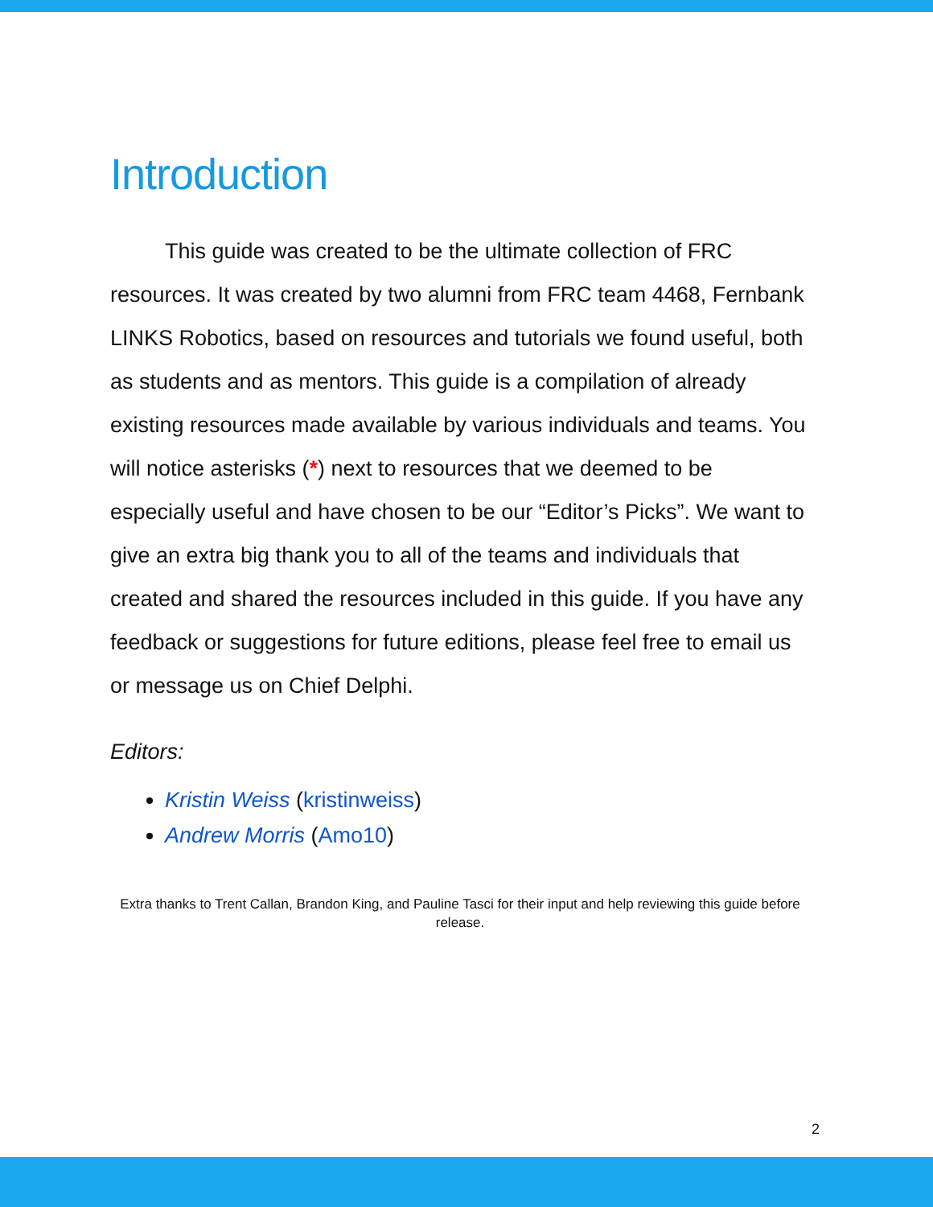Introduction
This guide was created to be the ultimate collection of FRC resources. It was created by two alumni from FRC team 4468, Fernbank LINKS Robotics, based on resources and tutorials we found useful, both as students and as mentors. This guide is a compilation of already existing resources made available by various individuals and teams. You will notice asterisks (*) next to resources that we deemed to be especially useful and have chosen to be our “Editor’s Picks”. We want to give an extra big thank you to all of the teams and individuals that created and shared the resources included in this guide. If you have any feedback or suggestions for future editions, please feel free to email us or message us on Chief Delphi.
Editors:
Kristin Weiss (kristinweiss)
Andrew Morris (Amo10)
Extra thanks to Trent Callan, Brandon King, and Pauline Tasci for their input and help reviewing this guide before release.
2